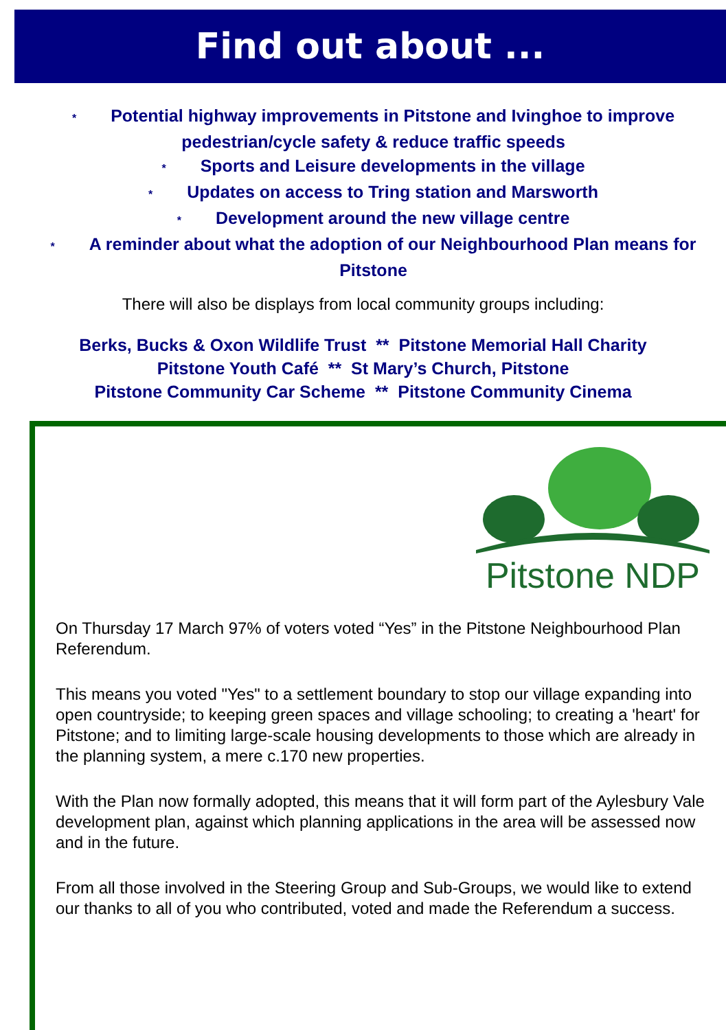Find out about ...
* Potential highway improvements in Pitstone and Ivinghoe to improve pedestrian/cycle safety & reduce traffic speeds
* Sports and Leisure developments in the village
* Updates on access to Tring station and Marsworth
* Development around the new village centre
* A reminder about what the adoption of our Neighbourhood Plan means for Pitstone
There will also be displays from local community groups including:
Berks, Bucks & Oxon Wildlife Trust ** Pitstone Memorial Hall Charity
Pitstone Youth Café ** St Mary’s Church, Pitstone
Pitstone Community Car Scheme ** Pitstone Community Cinema
Pitstone NDP
On Thursday 17 March 97% of voters voted “Yes” in the Pitstone Neighbourhood Plan Referendum.
This means you voted "Yes" to a settlement boundary to stop our village expanding into open countryside; to keeping green spaces and village schooling; to creating a 'heart' for Pitstone; and to limiting large-scale housing developments to those which are already in the planning system, a mere c.170 new properties.
With the Plan now formally adopted, this means that it will form part of the Aylesbury Vale development plan, against which planning applications in the area will be assessed now and in the future.
From all those involved in the Steering Group and Sub-Groups, we would like to extend our thanks to all of you who contributed, voted and made the Referendum a success.